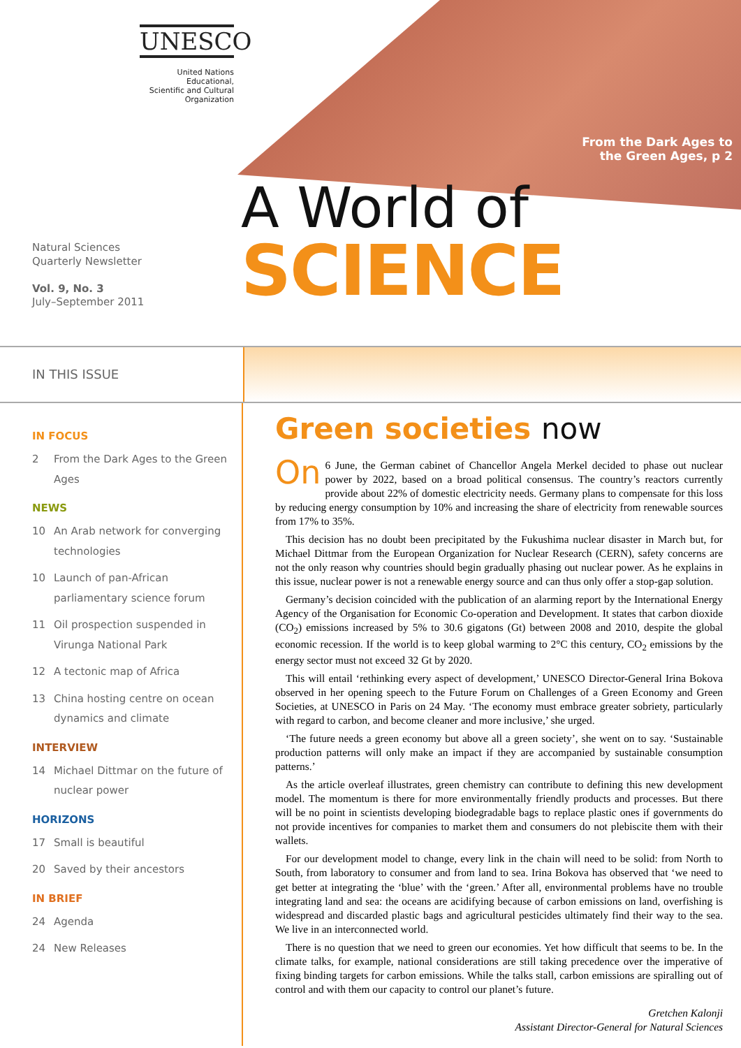UNESCO
United Nations
Educational,
Scientific and Cultural
Organization
From the Dark Ages to
the Green Ages, p 2
A World of
SCIENCE
Natural Sciences
Quarterly Newsletter
Vol. 9, No. 3
July–September 2011
IN THIS ISSUE
IN FOCUS
2 From the Dark Ages to the Green Ages
NEWS
10 An Arab network for converging technologies
10 Launch of pan-African parliamentary science forum
11 Oil prospection suspended in Virunga National Park
12 A tectonic map of Africa
13 China hosting centre on ocean dynamics and climate
INTERVIEW
14 Michael Dittmar on the future of nuclear power
HORIZONS
17 Small is beautiful
20 Saved by their ancestors
IN BRIEF
24 Agenda
24 New Releases
Green societies now
On 6 June, the German cabinet of Chancellor Angela Merkel decided to phase out nuclear power by 2022, based on a broad political consensus. The country’s reactors currently provide about 22% of domestic electricity needs. Germany plans to compensate for this loss by reducing energy consumption by 10% and increasing the share of electricity from renewable sources from 17% to 35%.
This decision has no doubt been precipitated by the Fukushima nuclear disaster in March but, for Michael Dittmar from the European Organization for Nuclear Research (CERN), safety concerns are not the only reason why countries should begin gradually phasing out nuclear power. As he explains in this issue, nuclear power is not a renewable energy source and can thus only offer a stop-gap solution.
Germany’s decision coincided with the publication of an alarming report by the International Energy Agency of the Organisation for Economic Co-operation and Development. It states that carbon dioxide (CO<sub>2</sub>) emissions increased by 5% to 30.6 gigatons (Gt) between 2008 and 2010, despite the global economic recession. If the world is to keep global warming to 2°C this century, CO<sub>2</sub> emissions by the energy sector must not exceed 32 Gt by 2020.
This will entail ‘rethinking every aspect of development,’ UNESCO Director-General Irina Bokova observed in her opening speech to the Future Forum on Challenges of a Green Economy and Green Societies, at UNESCO in Paris on 24 May. ‘The economy must embrace greater sobriety, particularly with regard to carbon, and become cleaner and more inclusive,’ she urged.
‘The future needs a green economy but above all a green society’, she went on to say. ‘Sustainable production patterns will only make an impact if they are accompanied by sustainable consumption patterns.’
As the article overleaf illustrates, green chemistry can contribute to defining this new development model. The momentum is there for more environmentally friendly products and processes. But there will be no point in scientists developing biodegradable bags to replace plastic ones if governments do not provide incentives for companies to market them and consumers do not plebiscite them with their wallets.
For our development model to change, every link in the chain will need to be solid: from North to South, from laboratory to consumer and from land to sea. Irina Bokova has observed that ‘we need to get better at integrating the ‘blue’ with the ‘green.’ After all, environmental problems have no trouble integrating land and sea: the oceans are acidifying because of carbon emissions on land, overfishing is widespread and discarded plastic bags and agricultural pesticides ultimately find their way to the sea. We live in an interconnected world.
There is no question that we need to green our economies. Yet how difficult that seems to be. In the climate talks, for example, national considerations are still taking precedence over the imperative of fixing binding targets for carbon emissions. While the talks stall, carbon emissions are spiralling out of control and with them our capacity to control our planet’s future.
Gretchen Kalonji
Assistant Director-General for Natural Sciences